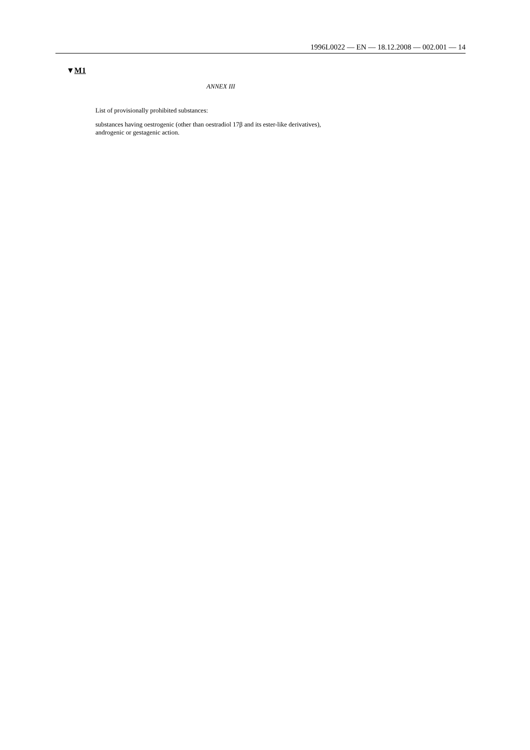1996L0022 — EN — 18.12.2008 — 002.001 — 14
▼M1
ANNEX III
List of provisionally prohibited substances:
substances having oestrogenic (other than oestradiol 17β and its ester-like derivatives), androgenic or gestagenic action.